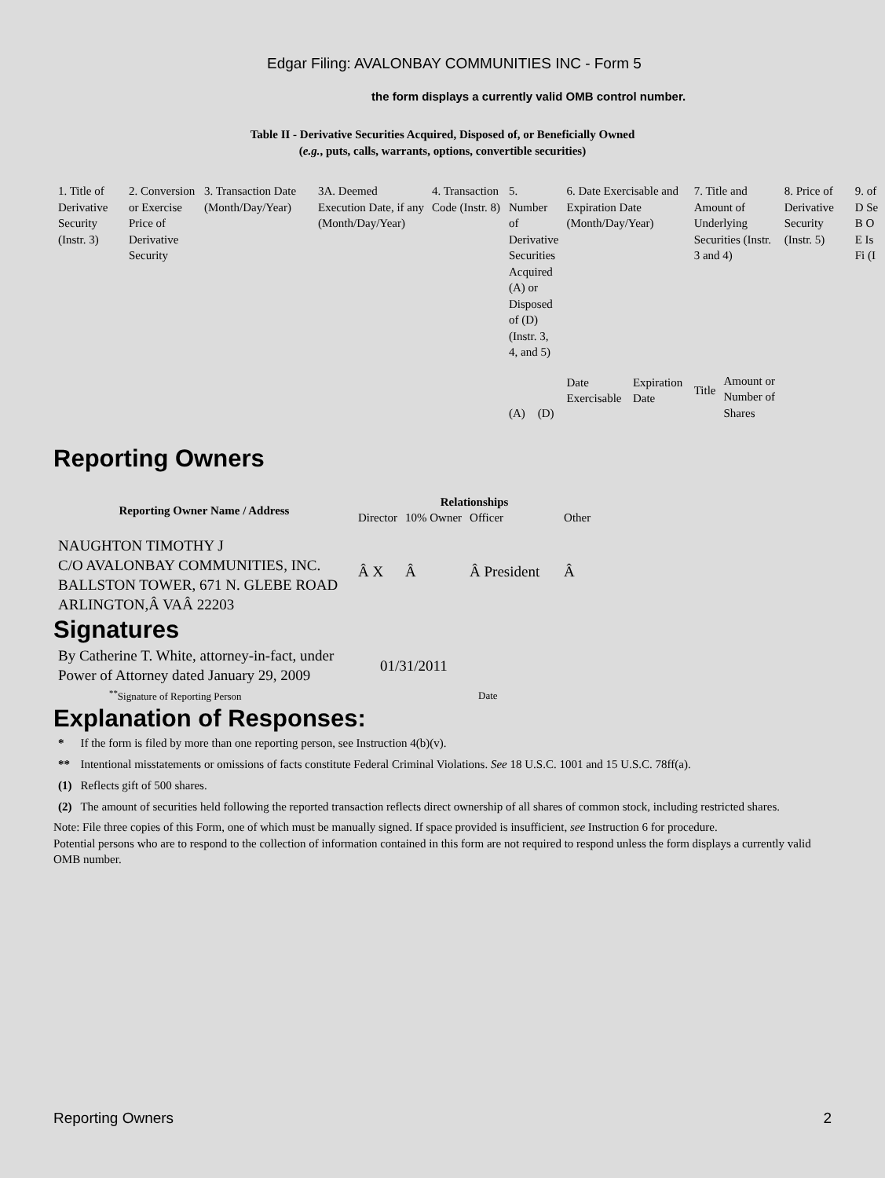Edgar Filing: AVALONBAY COMMUNITIES INC - Form 5
the form displays a currently valid OMB control number.
Table II - Derivative Securities Acquired, Disposed of, or Beneficially Owned
(e.g., puts, calls, warrants, options, convertible securities)
| 1. Title of Derivative Security (Instr. 3) | 2. Conversion or Exercise Price of Derivative Security | 3. Transaction Date (Month/Day/Year) | 3A. Deemed Execution Date, if any (Month/Day/Year) | 4. Transaction Code (Instr. 8) | 5. Number of Derivative Securities Acquired (A) or Disposed of (D) (Instr. 3, 4, and 5) | | 6. Date Exercisable and Expiration Date (Month/Day/Year) | | 7. Title and Amount of Underlying Securities (Instr. 3 and 4) | | 8. Price of Derivative Security (Instr. 5) | 9. of D Se B O E Is Fi (I |
| | | | | | (A) | (D) | Date Exercisable | Expiration Date | Title | Amount or Number of Shares | | |
Reporting Owners
| Reporting Owner Name / Address | Relationships | | | |
| --- | --- | --- | --- | --- |
| | Director | 10% Owner | Officer | Other |
| NAUGHTON TIMOTHY J C/O AVALONBAY COMMUNITIES, INC. BALLSTON TOWER, 671 N. GLEBE ROAD ARLINGTON,Â VAÂ 22203 | Â X | Â | Â President | Â |
Signatures
| By Catherine T. White, attorney-in-fact, under Power of Attorney dated January 29, 2009 | 01/31/2011 |
| <sup>**</sup> Signature of Reporting Person | Date |
Explanation of Responses:
| * | If the form is filed by more than one reporting person, see Instruction 4(b)(v). |
| ** | Intentional misstatements or omissions of facts constitute Federal Criminal Violations. See 18 U.S.C. 1001 and 15 U.S.C. 78ff(a). |
| (1) | Reflects gift of 500 shares. |
| (2) | The amount of securities held following the reported transaction reflects direct ownership of all shares of common stock, including restricted shares. |
Note: File three copies of this Form, one of which must be manually signed. If space provided is insufficient, see Instruction 6 for procedure.
Potential persons who are to respond to the collection of information contained in this form are not required to respond unless the form displays a currently valid OMB number.
Reporting Owners 2